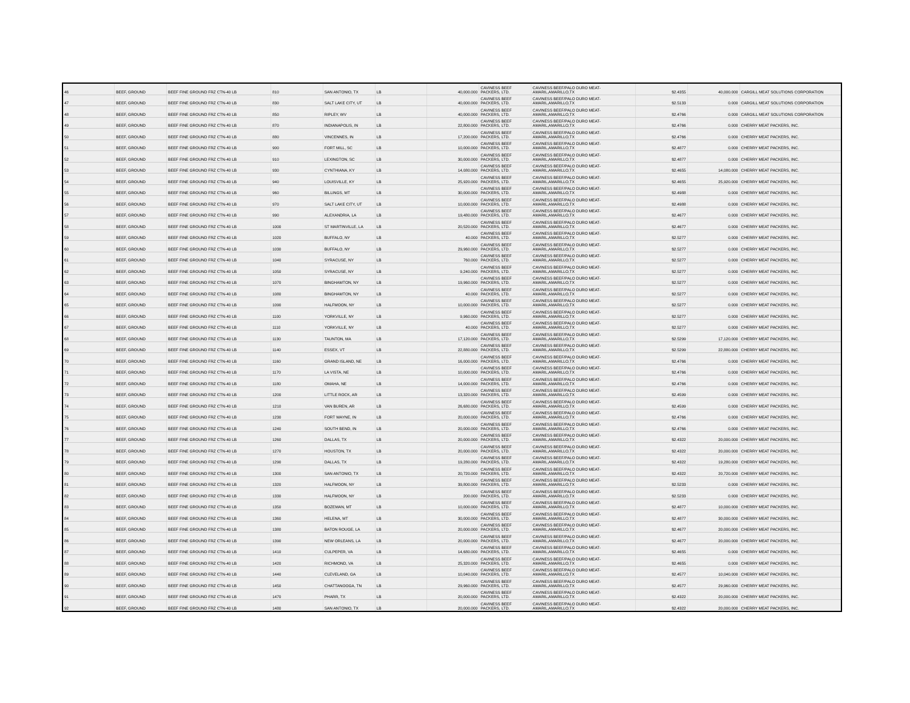| 46 | BEEF, GROUND | BEEF FINE GROUND FRZ CTN-40 LB | 810 | SAN ANTONIO, TX | LB | 40,000.000 | CAVINESS BEEF PACKERS, LTD. | CAVINESS BEEF/PALO DURO MEAT- AMARIL,AMARILLO,TX | $2.4355 | 40,000.000 | CARGILL MEAT SOLUTIONS CORPORATION |
| 47 | BEEF, GROUND | BEEF FINE GROUND FRZ CTN-40 LB | 830 | SALT LAKE CITY, UT | LB | 40,000.000 | CAVINESS BEEF PACKERS, LTD. | CAVINESS BEEF/PALO DURO MEAT- AMARIL,AMARILLO,TX | $2.5133 | 0.000 | CARGILL MEAT SOLUTIONS CORPORATION |
| 48 | BEEF, GROUND | BEEF FINE GROUND FRZ CTN-40 LB | 850 | RIPLEY, WV | LB | 40,000.000 | CAVINESS BEEF PACKERS, LTD. | CAVINESS BEEF/PALO DURO MEAT- AMARIL,AMARILLO,TX | $2.4766 | 0.000 | CARGILL MEAT SOLUTIONS CORPORATION |
| 49 | BEEF, GROUND | BEEF FINE GROUND FRZ CTN-40 LB | 870 | INDIANAPOLIS, IN | LB | 22,800.000 | CAVINESS BEEF PACKERS, LTD. | CAVINESS BEEF/PALO DURO MEAT- AMARIL,AMARILLO,TX | $2.4766 | 0.000 | CHERRY MEAT PACKERS, INC. |
| 50 | BEEF, GROUND | BEEF FINE GROUND FRZ CTN-40 LB | 880 | VINCENNES, IN | LB | 17,200.000 | CAVINESS BEEF PACKERS, LTD. | CAVINESS BEEF/PALO DURO MEAT- AMARIL,AMARILLO,TX | $2.4766 | 0.000 | CHERRY MEAT PACKERS, INC. |
| 51 | BEEF, GROUND | BEEF FINE GROUND FRZ CTN-40 LB | 900 | FORT MILL, SC | LB | 10,000.000 | CAVINESS BEEF PACKERS, LTD. | CAVINESS BEEF/PALO DURO MEAT- AMARIL,AMARILLO,TX | $2.4877 | 0.000 | CHERRY MEAT PACKERS, INC. |
| 52 | BEEF, GROUND | BEEF FINE GROUND FRZ CTN-40 LB | 910 | LEXINGTON, SC | LB | 30,000.000 | CAVINESS BEEF PACKERS, LTD. | CAVINESS BEEF/PALO DURO MEAT- AMARIL,AMARILLO,TX | $2.4877 | 0.000 | CHERRY MEAT PACKERS, INC. |
| 53 | BEEF, GROUND | BEEF FINE GROUND FRZ CTN-40 LB | 930 | CYNTHIANA, KY | LB | 14,080.000 | CAVINESS BEEF PACKERS, LTD. | CAVINESS BEEF/PALO DURO MEAT- AMARIL,AMARILLO,TX | $2.4655 | 14,080.000 | CHERRY MEAT PACKERS, INC. |
| 54 | BEEF, GROUND | BEEF FINE GROUND FRZ CTN-40 LB | 940 | LOUISVILLE, KY | LB | 25,920.000 | CAVINESS BEEF PACKERS, LTD. | CAVINESS BEEF/PALO DURO MEAT- AMARIL,AMARILLO,TX | $2.4655 | 25,920.000 | CHERRY MEAT PACKERS, INC. |
| 55 | BEEF, GROUND | BEEF FINE GROUND FRZ CTN-40 LB | 960 | BILLINGS, MT | LB | 30,000.000 | CAVINESS BEEF PACKERS, LTD. | CAVINESS BEEF/PALO DURO MEAT- AMARIL,AMARILLO,TX | $2.4988 | 0.000 | CHERRY MEAT PACKERS, INC. |
| 56 | BEEF, GROUND | BEEF FINE GROUND FRZ CTN-40 LB | 970 | SALT LAKE CITY, UT | LB | 10,000.000 | CAVINESS BEEF PACKERS, LTD. | CAVINESS BEEF/PALO DURO MEAT- AMARIL,AMARILLO,TX | $2.4988 | 0.000 | CHERRY MEAT PACKERS, INC. |
| 57 | BEEF, GROUND | BEEF FINE GROUND FRZ CTN-40 LB | 990 | ALEXANDRIA, LA | LB | 19,480.000 | CAVINESS BEEF PACKERS, LTD. | CAVINESS BEEF/PALO DURO MEAT- AMARIL,AMARILLO,TX | $2.4677 | 0.000 | CHERRY MEAT PACKERS, INC. |
| 58 | BEEF, GROUND | BEEF FINE GROUND FRZ CTN-40 LB | 1000 | ST MARTINVILLE, LA | LB | 20,520.000 | CAVINESS BEEF PACKERS, LTD. | CAVINESS BEEF/PALO DURO MEAT- AMARIL,AMARILLO,TX | $2.4677 | 0.000 | CHERRY MEAT PACKERS, INC. |
| 59 | BEEF, GROUND | BEEF FINE GROUND FRZ CTN-40 LB | 1020 | BUFFALO, NY | LB | 40.000 | CAVINESS BEEF PACKERS, LTD. | CAVINESS BEEF/PALO DURO MEAT- AMARIL,AMARILLO,TX | $2.5277 | 0.000 | CHERRY MEAT PACKERS, INC. |
| 60 | BEEF, GROUND | BEEF FINE GROUND FRZ CTN-40 LB | 1030 | BUFFALO, NY | LB | 29,960.000 | CAVINESS BEEF PACKERS, LTD. | CAVINESS BEEF/PALO DURO MEAT- AMARIL,AMARILLO,TX | $2.5277 | 0.000 | CHERRY MEAT PACKERS, INC. |
| 61 | BEEF, GROUND | BEEF FINE GROUND FRZ CTN-40 LB | 1040 | SYRACUSE, NY | LB | 760.000 | CAVINESS BEEF PACKERS, LTD. | CAVINESS BEEF/PALO DURO MEAT- AMARIL,AMARILLO,TX | $2.5277 | 0.000 | CHERRY MEAT PACKERS, INC. |
| 62 | BEEF, GROUND | BEEF FINE GROUND FRZ CTN-40 LB | 1050 | SYRACUSE, NY | LB | 9,240.000 | CAVINESS BEEF PACKERS, LTD. | CAVINESS BEEF/PALO DURO MEAT- AMARIL,AMARILLO,TX | $2.5277 | 0.000 | CHERRY MEAT PACKERS, INC. |
| 63 | BEEF, GROUND | BEEF FINE GROUND FRZ CTN-40 LB | 1070 | BINGHAMTON, NY | LB | 19,960.000 | CAVINESS BEEF PACKERS, LTD. | CAVINESS BEEF/PALO DURO MEAT- AMARIL,AMARILLO,TX | $2.5277 | 0.000 | CHERRY MEAT PACKERS, INC. |
| 64 | BEEF, GROUND | BEEF FINE GROUND FRZ CTN-40 LB | 1080 | BINGHAMTON, NY | LB | 40.000 | CAVINESS BEEF PACKERS, LTD. | CAVINESS BEEF/PALO DURO MEAT- AMARIL,AMARILLO,TX | $2.5277 | 0.000 | CHERRY MEAT PACKERS, INC. |
| 65 | BEEF, GROUND | BEEF FINE GROUND FRZ CTN-40 LB | 1090 | HALFMOON, NY | LB | 10,000.000 | CAVINESS BEEF PACKERS, LTD. | CAVINESS BEEF/PALO DURO MEAT- AMARIL,AMARILLO,TX | $2.5277 | 0.000 | CHERRY MEAT PACKERS, INC. |
| 66 | BEEF, GROUND | BEEF FINE GROUND FRZ CTN-40 LB | 1100 | YORKVILLE, NY | LB | 9,960.000 | CAVINESS BEEF PACKERS, LTD. | CAVINESS BEEF/PALO DURO MEAT- AMARIL,AMARILLO,TX | $2.5277 | 0.000 | CHERRY MEAT PACKERS, INC. |
| 67 | BEEF, GROUND | BEEF FINE GROUND FRZ CTN-40 LB | 1110 | YORKVILLE, NY | LB | 40.000 | CAVINESS BEEF PACKERS, LTD. | CAVINESS BEEF/PALO DURO MEAT- AMARIL,AMARILLO,TX | $2.5277 | 0.000 | CHERRY MEAT PACKERS, INC. |
| 68 | BEEF, GROUND | BEEF FINE GROUND FRZ CTN-40 LB | 1130 | TAUNTON, MA | LB | 17,120.000 | CAVINESS BEEF PACKERS, LTD. | CAVINESS BEEF/PALO DURO MEAT- AMARIL,AMARILLO,TX | $2.5299 | 17,120.000 | CHERRY MEAT PACKERS, INC. |
| 69 | BEEF, GROUND | BEEF FINE GROUND FRZ CTN-40 LB | 1140 | ESSEX, VT | LB | 22,880.000 | CAVINESS BEEF PACKERS, LTD. | CAVINESS BEEF/PALO DURO MEAT- AMARIL,AMARILLO,TX | $2.5299 | 22,880.000 | CHERRY MEAT PACKERS, INC. |
| 70 | BEEF, GROUND | BEEF FINE GROUND FRZ CTN-40 LB | 1160 | GRAND ISLAND, NE | LB | 16,000.000 | CAVINESS BEEF PACKERS, LTD. | CAVINESS BEEF/PALO DURO MEAT- AMARIL,AMARILLO,TX | $2.4766 | 0.000 | CHERRY MEAT PACKERS, INC. |
| 71 | BEEF, GROUND | BEEF FINE GROUND FRZ CTN-40 LB | 1170 | LA VISTA, NE | LB | 10,000.000 | CAVINESS BEEF PACKERS, LTD. | CAVINESS BEEF/PALO DURO MEAT- AMARIL,AMARILLO,TX | $2.4766 | 0.000 | CHERRY MEAT PACKERS, INC. |
| 72 | BEEF, GROUND | BEEF FINE GROUND FRZ CTN-40 LB | 1180 | OMAHA, NE | LB | 14,000.000 | CAVINESS BEEF PACKERS, LTD. | CAVINESS BEEF/PALO DURO MEAT- AMARIL,AMARILLO,TX | $2.4766 | 0.000 | CHERRY MEAT PACKERS, INC. |
| 73 | BEEF, GROUND | BEEF FINE GROUND FRZ CTN-40 LB | 1200 | LITTLE ROCK, AR | LB | 13,320.000 | CAVINESS BEEF PACKERS, LTD. | CAVINESS BEEF/PALO DURO MEAT- AMARIL,AMARILLO,TX | $2.4599 | 0.000 | CHERRY MEAT PACKERS, INC. |
| 74 | BEEF, GROUND | BEEF FINE GROUND FRZ CTN-40 LB | 1210 | VAN BUREN, AR | LB | 26,680.000 | CAVINESS BEEF PACKERS, LTD. | CAVINESS BEEF/PALO DURO MEAT- AMARIL,AMARILLO,TX | $2.4599 | 0.000 | CHERRY MEAT PACKERS, INC. |
| 75 | BEEF, GROUND | BEEF FINE GROUND FRZ CTN-40 LB | 1230 | FORT WAYNE, IN | LB | 20,000.000 | CAVINESS BEEF PACKERS, LTD. | CAVINESS BEEF/PALO DURO MEAT- AMARIL,AMARILLO,TX | $2.4766 | 0.000 | CHERRY MEAT PACKERS, INC. |
| 76 | BEEF, GROUND | BEEF FINE GROUND FRZ CTN-40 LB | 1240 | SOUTH BEND, IN | LB | 20,000.000 | CAVINESS BEEF PACKERS, LTD. | CAVINESS BEEF/PALO DURO MEAT- AMARIL,AMARILLO,TX | $2.4766 | 0.000 | CHERRY MEAT PACKERS, INC. |
| 77 | BEEF, GROUND | BEEF FINE GROUND FRZ CTN-40 LB | 1260 | DALLAS, TX | LB | 20,000.000 | CAVINESS BEEF PACKERS, LTD. | CAVINESS BEEF/PALO DURO MEAT- AMARIL,AMARILLO,TX | $2.4322 | 20,000.000 | CHERRY MEAT PACKERS, INC. |
| 78 | BEEF, GROUND | BEEF FINE GROUND FRZ CTN-40 LB | 1270 | HOUSTON, TX | LB | 20,000.000 | CAVINESS BEEF PACKERS, LTD. | CAVINESS BEEF/PALO DURO MEAT- AMARIL,AMARILLO,TX | $2.4322 | 20,000.000 | CHERRY MEAT PACKERS, INC. |
| 79 | BEEF, GROUND | BEEF FINE GROUND FRZ CTN-40 LB | 1290 | DALLAS, TX | LB | 19,280.000 | CAVINESS BEEF PACKERS, LTD. | CAVINESS BEEF/PALO DURO MEAT- AMARIL,AMARILLO,TX | $2.4322 | 19,280.000 | CHERRY MEAT PACKERS, INC. |
| 80 | BEEF, GROUND | BEEF FINE GROUND FRZ CTN-40 LB | 1300 | SAN ANTONIO, TX | LB | 20,720.000 | CAVINESS BEEF PACKERS, LTD. | CAVINESS BEEF/PALO DURO MEAT- AMARIL,AMARILLO,TX | $2.4322 | 20,720.000 | CHERRY MEAT PACKERS, INC. |
| 81 | BEEF, GROUND | BEEF FINE GROUND FRZ CTN-40 LB | 1320 | HALFMOON, NY | LB | 39,800.000 | CAVINESS BEEF PACKERS, LTD. | CAVINESS BEEF/PALO DURO MEAT- AMARIL,AMARILLO,TX | $2.5233 | 0.000 | CHERRY MEAT PACKERS, INC. |
| 82 | BEEF, GROUND | BEEF FINE GROUND FRZ CTN-40 LB | 1330 | HALFMOON, NY | LB | 200.000 | CAVINESS BEEF PACKERS, LTD. | CAVINESS BEEF/PALO DURO MEAT- AMARIL,AMARILLO,TX | $2.5233 | 0.000 | CHERRY MEAT PACKERS, INC. |
| 83 | BEEF, GROUND | BEEF FINE GROUND FRZ CTN-40 LB | 1350 | BOZEMAN, MT | LB | 10,000.000 | CAVINESS BEEF PACKERS, LTD. | CAVINESS BEEF/PALO DURO MEAT- AMARIL,AMARILLO,TX | $2.4877 | 10,000.000 | CHERRY MEAT PACKERS, INC. |
| 84 | BEEF, GROUND | BEEF FINE GROUND FRZ CTN-40 LB | 1360 | HELENA, MT | LB | 30,000.000 | CAVINESS BEEF PACKERS, LTD. | CAVINESS BEEF/PALO DURO MEAT- AMARIL,AMARILLO,TX | $2.4877 | 30,000.000 | CHERRY MEAT PACKERS, INC. |
| 85 | BEEF, GROUND | BEEF FINE GROUND FRZ CTN-40 LB | 1380 | BATON ROUGE, LA | LB | 20,000.000 | CAVINESS BEEF PACKERS, LTD. | CAVINESS BEEF/PALO DURO MEAT- AMARIL,AMARILLO,TX | $2.4677 | 20,000.000 | CHERRY MEAT PACKERS, INC. |
| 86 | BEEF, GROUND | BEEF FINE GROUND FRZ CTN-40 LB | 1390 | NEW ORLEANS, LA | LB | 20,000.000 | CAVINESS BEEF PACKERS, LTD. | CAVINESS BEEF/PALO DURO MEAT- AMARIL,AMARILLO,TX | $2.4677 | 20,000.000 | CHERRY MEAT PACKERS, INC. |
| 87 | BEEF, GROUND | BEEF FINE GROUND FRZ CTN-40 LB | 1410 | CULPEPER, VA | LB | 14,680.000 | CAVINESS BEEF PACKERS, LTD. | CAVINESS BEEF/PALO DURO MEAT- AMARIL,AMARILLO,TX | $2.4655 | 0.000 | CHERRY MEAT PACKERS, INC. |
| 88 | BEEF, GROUND | BEEF FINE GROUND FRZ CTN-40 LB | 1420 | RICHMOND, VA | LB | 25,320.000 | CAVINESS BEEF PACKERS, LTD. | CAVINESS BEEF/PALO DURO MEAT- AMARIL,AMARILLO,TX | $2.4655 | 0.000 | CHERRY MEAT PACKERS, INC. |
| 89 | BEEF, GROUND | BEEF FINE GROUND FRZ CTN-40 LB | 1440 | CLEVELAND, GA | LB | 10,040.000 | CAVINESS BEEF PACKERS, LTD. | CAVINESS BEEF/PALO DURO MEAT- AMARIL,AMARILLO,TX | $2.4577 | 10,040.000 | CHERRY MEAT PACKERS, INC. |
| 90 | BEEF, GROUND | BEEF FINE GROUND FRZ CTN-40 LB | 1450 | CHATTANOOGA, TN | LB | 29,960.000 | CAVINESS BEEF PACKERS, LTD. | CAVINESS BEEF/PALO DURO MEAT- AMARIL,AMARILLO,TX | $2.4577 | 29,960.000 | CHERRY MEAT PACKERS, INC. |
| 91 | BEEF, GROUND | BEEF FINE GROUND FRZ CTN-40 LB | 1470 | PHARR, TX | LB | 20,000.000 | CAVINESS BEEF PACKERS, LTD. | CAVINESS BEEF/PALO DURO MEAT- AMARIL,AMARILLO,TX | $2.4322 | 20,000.000 | CHERRY MEAT PACKERS, INC. |
| 92 | BEEF, GROUND | BEEF FINE GROUND FRZ CTN-40 LB | 1480 | SAN ANTONIO, TX | LB | 20,000.000 | CAVINESS BEEF PACKERS, LTD. | CAVINESS BEEF/PALO DURO MEAT- AMARIL,AMARILLO,TX | $2.4322 | 20,000.000 | CHERRY MEAT PACKERS, INC. |